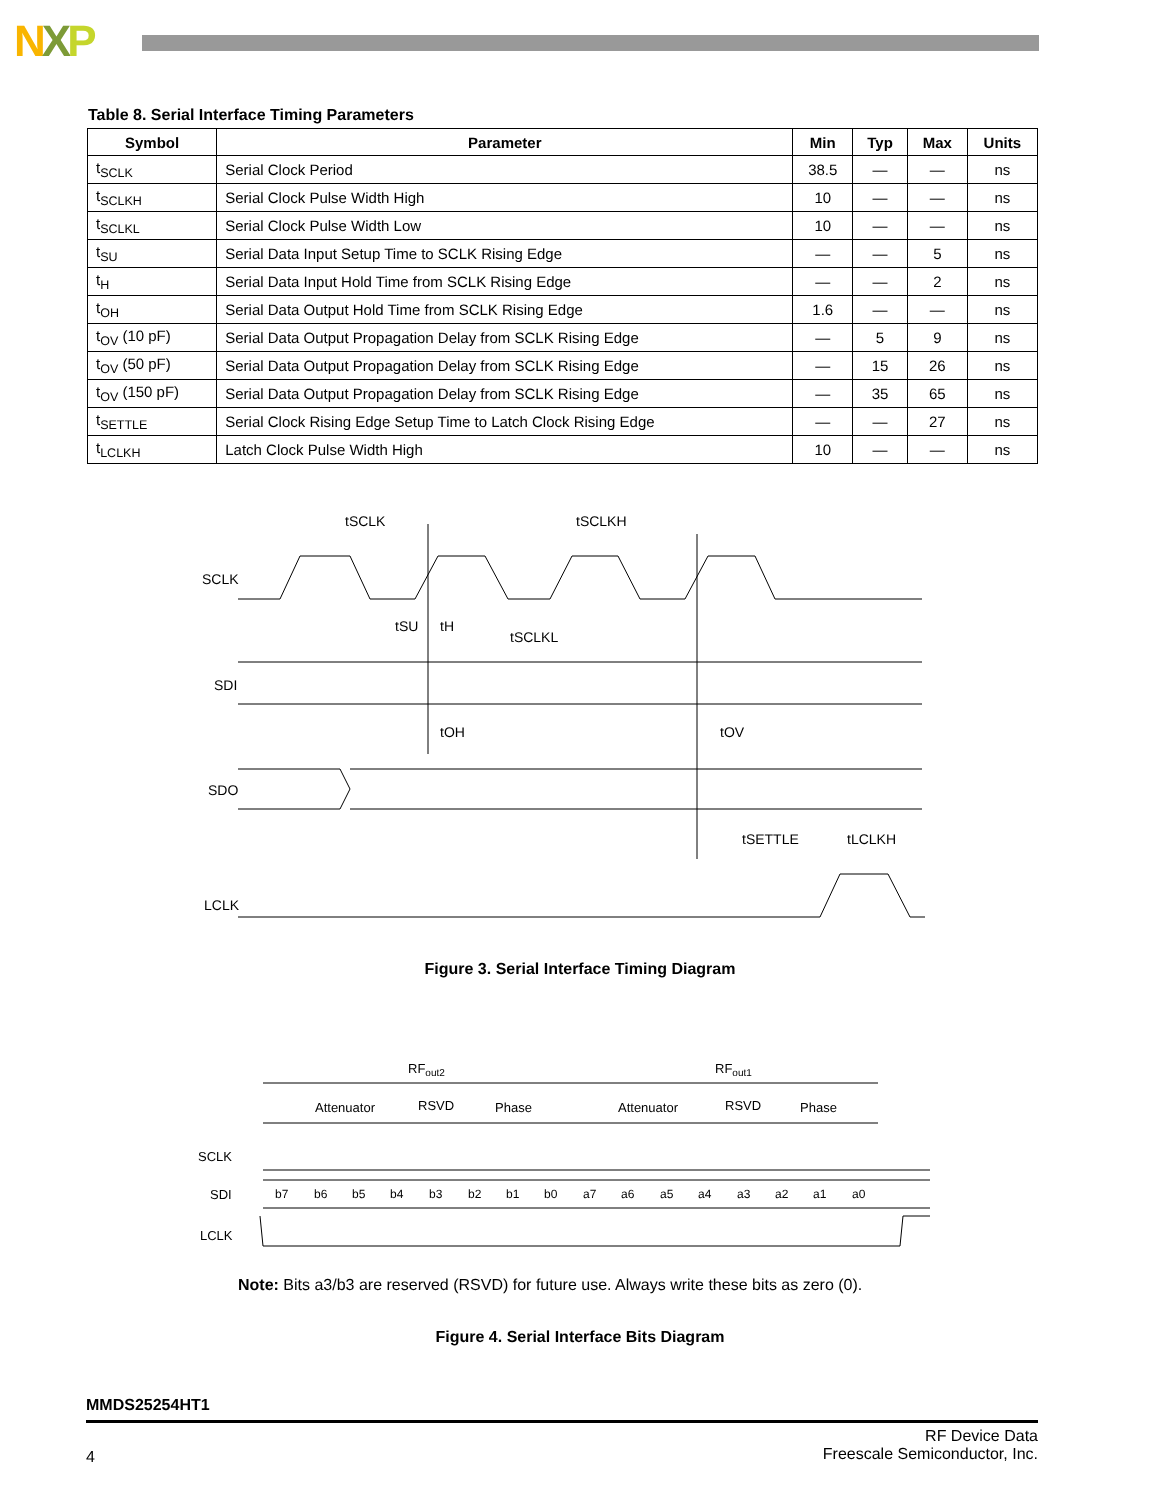NXP
Table 8. Serial Interface Timing Parameters
| Symbol | Parameter | Min | Typ | Max | Units |
| --- | --- | --- | --- | --- | --- |
| t<sub>SCLK</sub> | Serial Clock Period | 38.5 | — | — | ns |
| t<sub>SCLKH</sub> | Serial Clock Pulse Width High | 10 | — | — | ns |
| t<sub>SCLKL</sub> | Serial Clock Pulse Width Low | 10 | — | — | ns |
| t<sub>SU</sub> | Serial Data Input Setup Time to SCLK Rising Edge | — | — | 5 | ns |
| t<sub>H</sub> | Serial Data Input Hold Time from SCLK Rising Edge | — | — | 2 | ns |
| t<sub>OH</sub> | Serial Data Output Hold Time from SCLK Rising Edge | 1.6 | — | — | ns |
| t<sub>OV</sub> (10 pF) | Serial Data Output Propagation Delay from SCLK Rising Edge | — | 5 | 9 | ns |
| t<sub>OV</sub> (50 pF) | Serial Data Output Propagation Delay from SCLK Rising Edge | — | 15 | 26 | ns |
| t<sub>OV</sub> (150 pF) | Serial Data Output Propagation Delay from SCLK Rising Edge | — | 35 | 65 | ns |
| t<sub>SETTLE</sub> | Serial Clock Rising Edge Setup Time to Latch Clock Rising Edge | — | — | 27 | ns |
| t<sub>LCLKH</sub> | Latch Clock Pulse Width High | 10 | — | — | ns |
SCLK
SDI
SDO
LCLK
tSCLK
tSCLKH
tSU
tH
tSCLKL
tOH
tOV
tSETTLE
tLCLKH
Figure 3. Serial Interface Timing Diagram
RFout2
RFout1
Attenuator
RSVD
Phase
Attenuator
RSVD
Phase
SCLK
SDI
LCLK
b7
b6
b5
b4
b3
b2
b1
b0
a7
a6
a5
a4
a3
a2
a1
a0
Note: Bits a3/b3 are reserved (RSVD) for future use. Always write these bits as zero (0).
Figure 4. Serial Interface Bits Diagram
MMDS25254HT1
RF Device Data
Freescale Semiconductor, Inc.
4